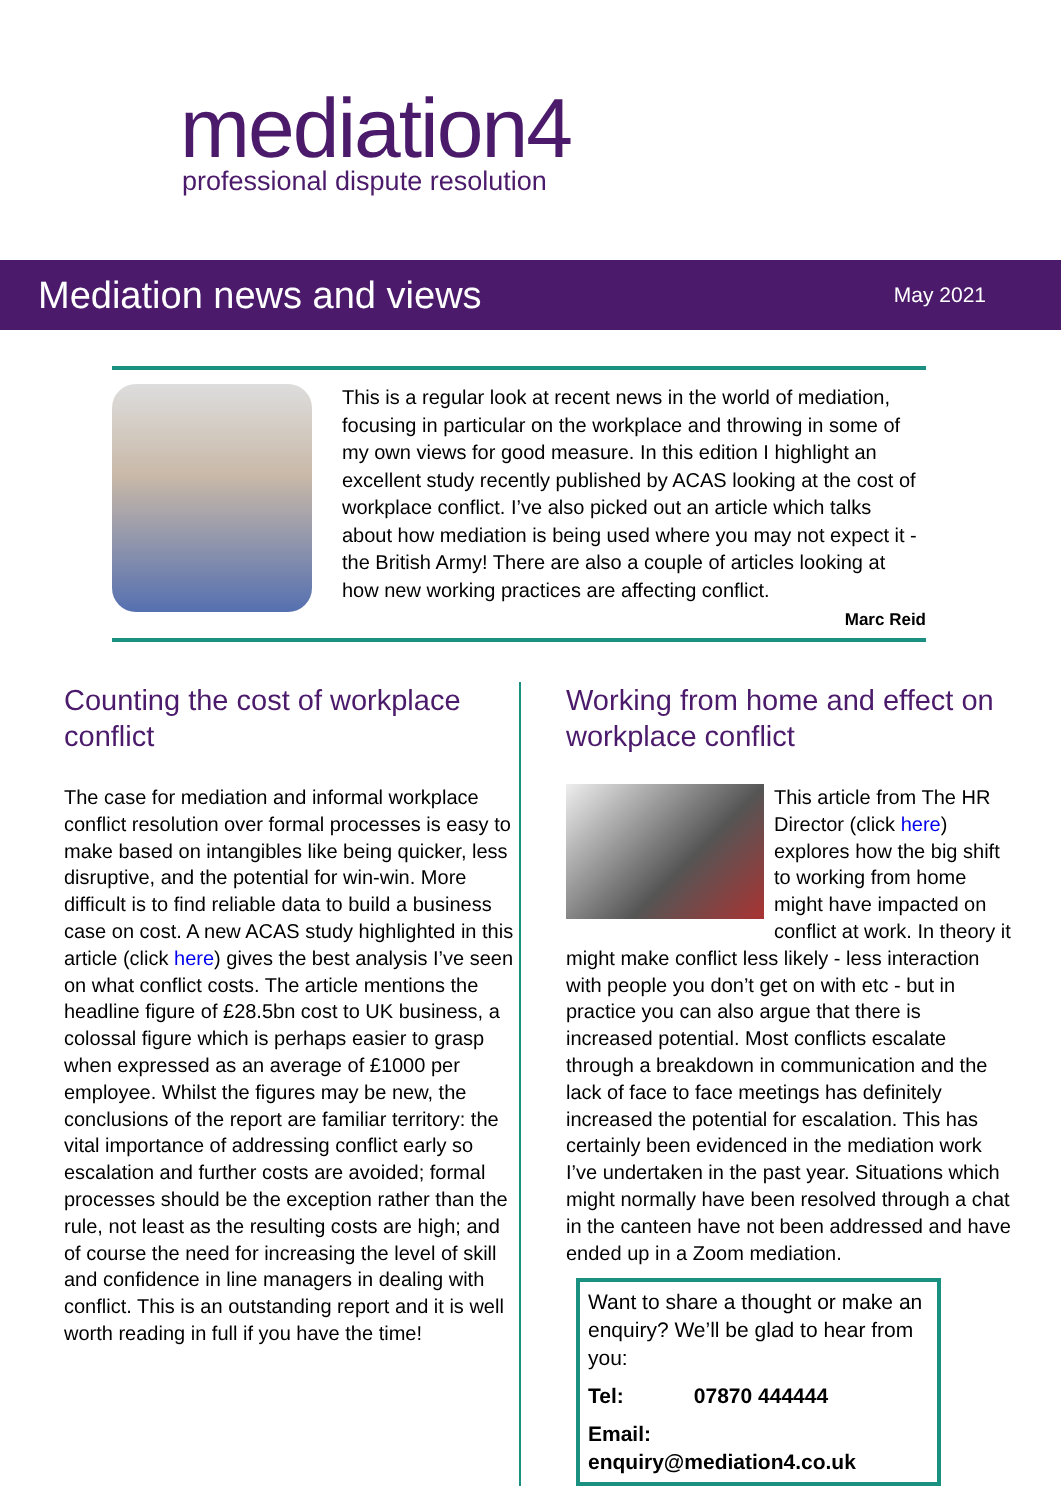mediation4
professional dispute resolution
Mediation news and views
May 2021
This is a regular look at recent news in the world of mediation, focusing in particular on the workplace and throwing in some of my own views for good measure. In this edition I highlight an excellent study recently published by ACAS looking at the cost of workplace conflict. I’ve also picked out an article which talks about how mediation is being used where you may not expect it - the British Army! There are also a couple of articles looking at how new working practices are affecting conflict.
Marc Reid
Counting the cost of workplace conflict
The case for mediation and informal workplace conflict resolution over formal processes is easy to make based on intangibles like being quicker, less disruptive, and the potential for win-win. More difficult is to find reliable data to build a business case on cost. A new ACAS study highlighted in this article (click here) gives the best analysis I’ve seen on what conflict costs. The article mentions the headline figure of £28.5bn cost to UK business, a colossal figure which is perhaps easier to grasp when expressed as an average of £1000 per employee. Whilst the figures may be new, the conclusions of the report are familiar territory: the vital importance of addressing conflict early so escalation and further costs are avoided; formal processes should be the exception rather than the rule, not least as the resulting costs are high; and of course the need for increasing the level of skill and confidence in line managers in dealing with conflict. This is an outstanding report and it is well worth reading in full if you have the time!
Working from home and effect on workplace conflict
This article from The HR Director (click here) explores how the big shift to working from home might have impacted on conflict at work. In theory it might make conflict less likely - less interaction with people you don’t get on with etc - but in practice you can also argue that there is increased potential. Most conflicts escalate through a breakdown in communication and the lack of face to face meetings has definitely increased the potential for escalation. This has certainly been evidenced in the mediation work I’ve undertaken in the past year. Situations which might normally have been resolved through a chat in the canteen have not been addressed and have ended up in a Zoom mediation.
Want to share a thought or make an enquiry? We’ll be glad to hear from you:
Tel: 07870 444444
Email: enquiry@mediation4.co.uk